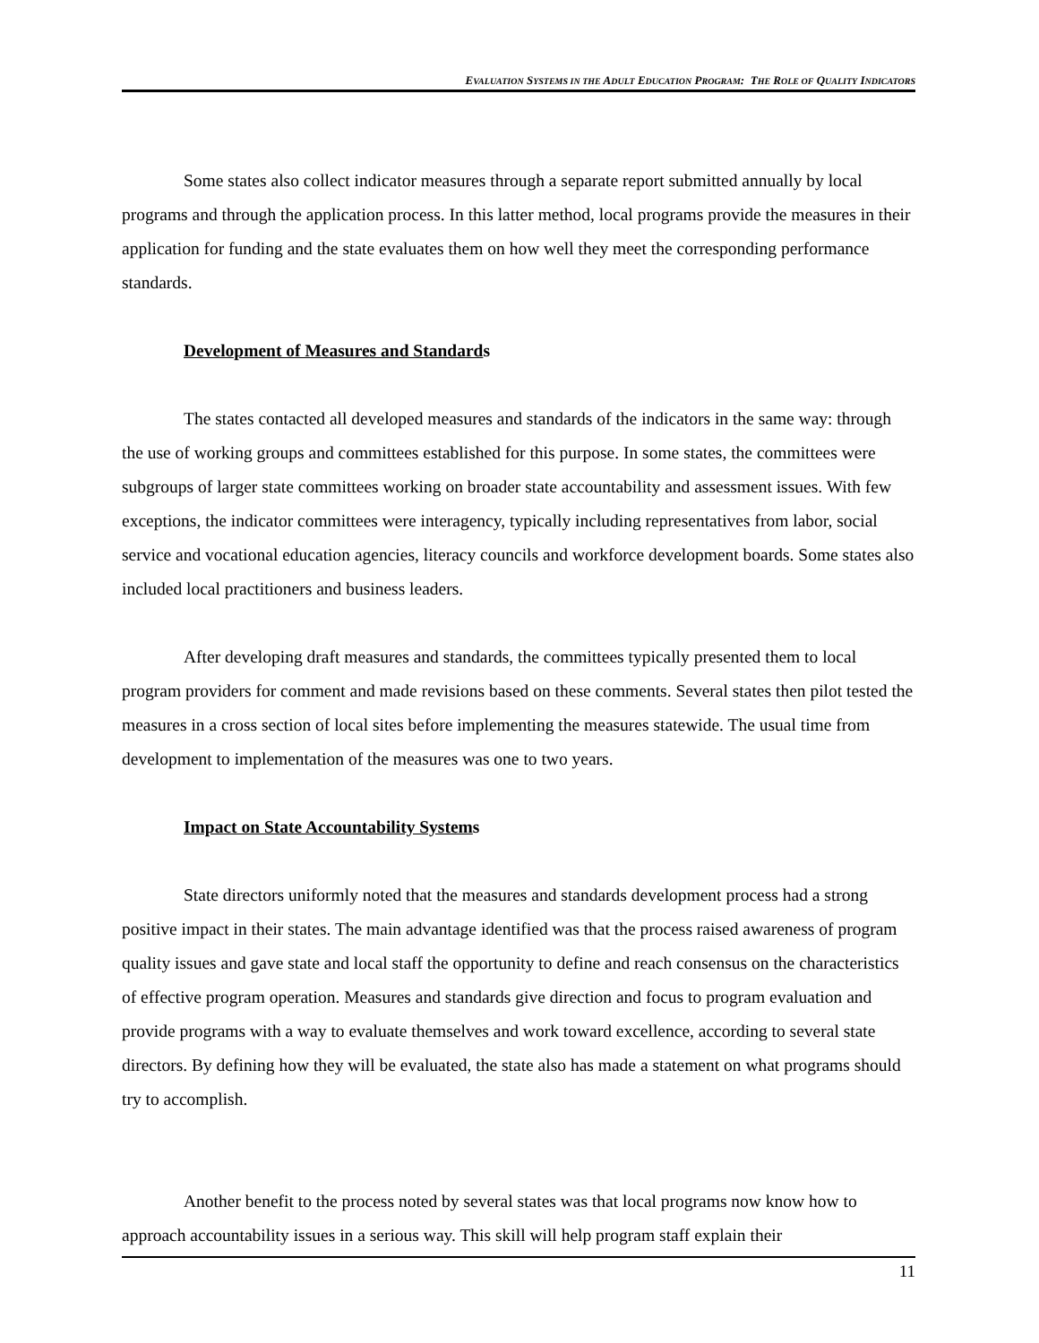EVALUATION SYSTEMS IN THE ADULT EDUCATION PROGRAM: THE ROLE OF QUALITY INDICATORS
Some states also collect indicator measures through a separate report submitted annually by local programs and through the application process. In this latter method, local programs provide the measures in their application for funding and the state evaluates them on how well they meet the corresponding performance standards.
Development of Measures and Standards
The states contacted all developed measures and standards of the indicators in the same way: through the use of working groups and committees established for this purpose. In some states, the committees were subgroups of larger state committees working on broader state accountability and assessment issues. With few exceptions, the indicator committees were interagency, typically including representatives from labor, social service and vocational education agencies, literacy councils and workforce development boards. Some states also included local practitioners and business leaders.
After developing draft measures and standards, the committees typically presented them to local program providers for comment and made revisions based on these comments. Several states then pilot tested the measures in a cross section of local sites before implementing the measures statewide. The usual time from development to implementation of the measures was one to two years.
Impact on State Accountability Systems
State directors uniformly noted that the measures and standards development process had a strong positive impact in their states. The main advantage identified was that the process raised awareness of program quality issues and gave state and local staff the opportunity to define and reach consensus on the characteristics of effective program operation. Measures and standards give direction and focus to program evaluation and provide programs with a way to evaluate themselves and work toward excellence, according to several state directors. By defining how they will be evaluated, the state also has made a statement on what programs should try to accomplish.
Another benefit to the process noted by several states was that local programs now know how to approach accountability issues in a serious way. This skill will help program staff explain their
11